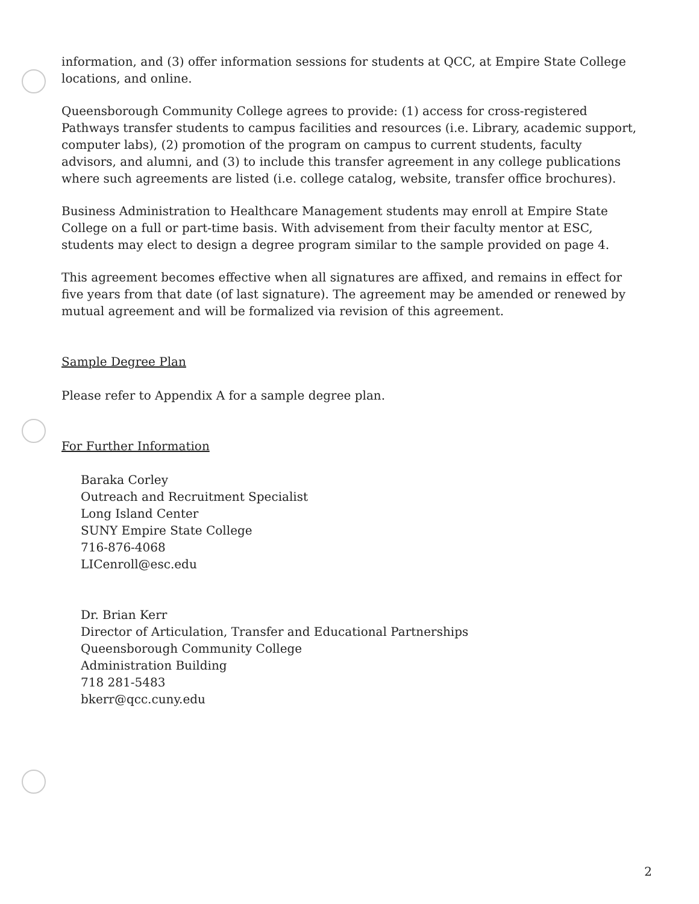information, and (3) offer information sessions for students at QCC, at Empire State College locations, and online.
Queensborough Community College agrees to provide: (1) access for cross-registered Pathways transfer students to campus facilities and resources (i.e. Library, academic support, computer labs), (2) promotion of the program on campus to current students, faculty advisors, and alumni, and (3) to include this transfer agreement in any college publications where such agreements are listed (i.e. college catalog, website, transfer office brochures).
Business Administration to Healthcare Management students may enroll at Empire State College on a full or part-time basis. With advisement from their faculty mentor at ESC, students may elect to design a degree program similar to the sample provided on page 4.
This agreement becomes effective when all signatures are affixed, and remains in effect for five years from that date (of last signature). The agreement may be amended or renewed by mutual agreement and will be formalized via revision of this agreement.
Sample Degree Plan
Please refer to Appendix A for a sample degree plan.
For Further Information
Baraka Corley
Outreach and Recruitment Specialist
Long Island Center
SUNY Empire State College
716-876-4068
LICenroll@esc.edu
Dr. Brian Kerr
Director of Articulation, Transfer and Educational Partnerships
Queensborough Community College
Administration Building
718 281-5483
bkerr@qcc.cuny.edu
2